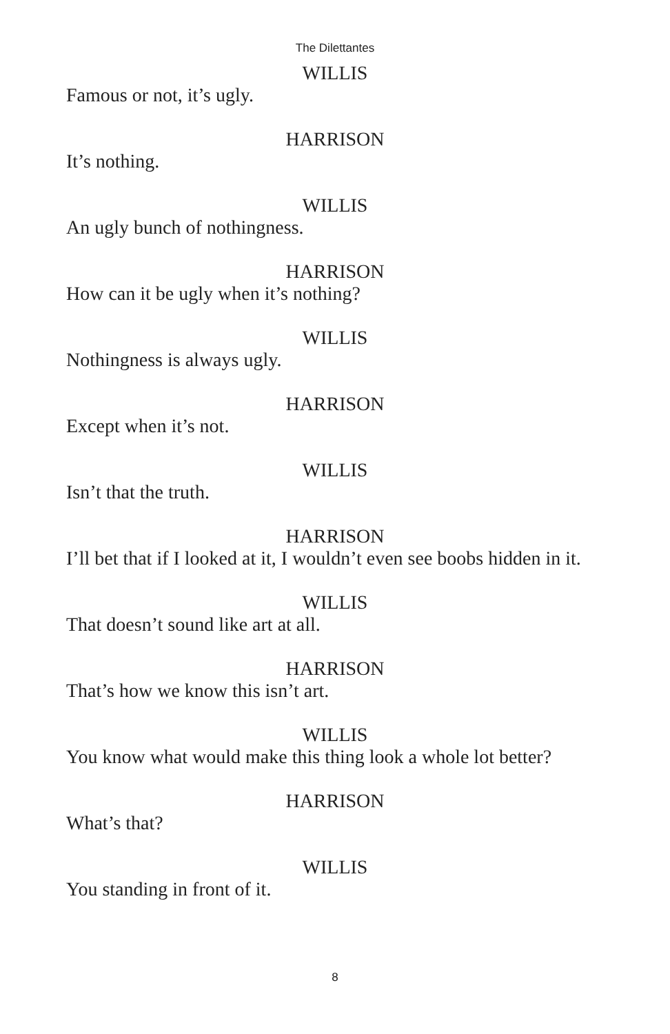The Dilettantes
WILLIS
Famous or not, it’s ugly.
HARRISON
It’s nothing.
WILLIS
An ugly bunch of nothingness.
HARRISON
How can it be ugly when it’s nothing?
WILLIS
Nothingness is always ugly.
HARRISON
Except when it’s not.
WILLIS
Isn’t that the truth.
HARRISON
I’ll bet that if I looked at it, I wouldn’t even see boobs hidden in it.
WILLIS
That doesn’t sound like art at all.
HARRISON
That’s how we know this isn’t art.
WILLIS
You know what would make this thing look a whole lot better?
HARRISON
What’s that?
WILLIS
You standing in front of it.
8